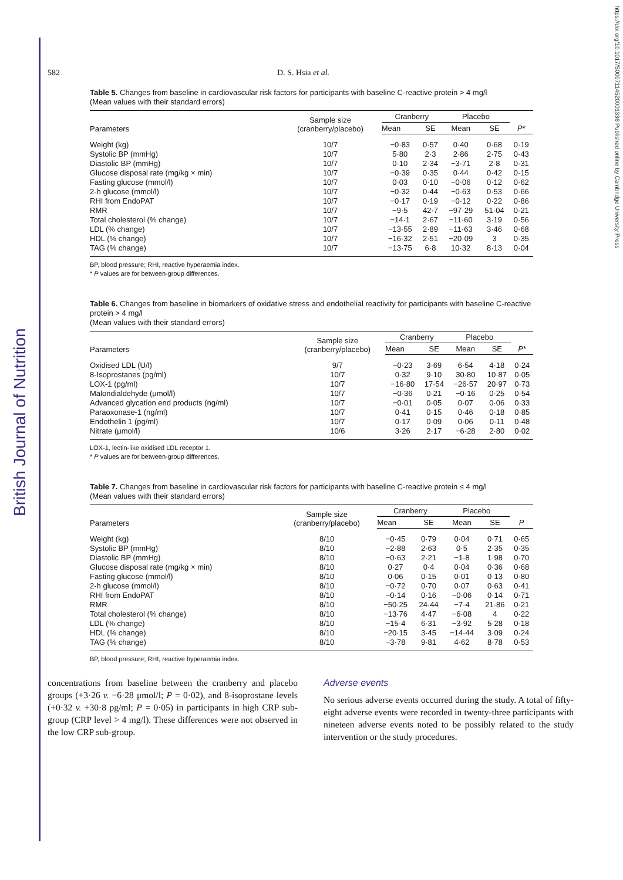British Journal of Nutrition
https://doi.org/10.1017/S0007114520001336 Published online by Cambridge University Press
582 D. S. Hsia et al.
Table 5. Changes from baseline in cardiovascular risk factors for participants with baseline C-reactive protein > 4 mg/l
(Mean values with their standard errors)
| Parameters | Sample size (cranberry/placebo) | Cranberry | | Placebo | | |
| --- | --- | --- | --- | --- | --- | --- |
| | | Mean | SE | Mean | SE | P * |
| Weight (kg) | 10/7 | −0·83 | 0·57 | 0·40 | 0·68 | 0·19 |
| Systolic BP (mmHg) | 10/7 | 5·80 | 2·3 | 2·86 | 2·75 | 0·43 |
| Diastolic BP (mmHg) | 10/7 | 0·10 | 2·34 | −3·71 | 2·8 | 0·31 |
| Glucose disposal rate (mg/kg × min) | 10/7 | −0·39 | 0·35 | 0·44 | 0·42 | 0·15 |
| Fasting glucose (mmol/l) | 10/7 | 0·03 | 0·10 | −0·06 | 0·12 | 0·62 |
| 2-h glucose (mmol/l) | 10/7 | −0·32 | 0·44 | −0·63 | 0·53 | 0·66 |
| RHI from EndoPAT | 10/7 | −0·17 | 0·19 | −0·12 | 0·22 | 0·86 |
| RMR | 10/7 | −9·5 | 42·7 | −97·29 | 51·04 | 0·21 |
| Total cholesterol (% change) | 10/7 | −14·1 | 2·67 | −11·60 | 3·19 | 0·56 |
| LDL (% change) | 10/7 | −13·55 | 2·89 | −11·63 | 3·46 | 0·68 |
| HDL (% change) | 10/7 | −16·32 | 2·51 | −20·09 | 3 | 0·35 |
| TAG (% change) | 10/7 | −13·75 | 6·8 | 10·32 | 8·13 | 0·04 |
BP, blood pressure; RHI, reactive hyperaemia index.
* P values are for between-group differences.
Table 6. Changes from baseline in biomarkers of oxidative stress and endothelial reactivity for participants with baseline C-reactive protein > 4 mg/l
(Mean values with their standard errors)
| Parameters | Sample size (cranberry/placebo) | Cranberry | | Placebo | | |
| --- | --- | --- | --- | --- | --- | --- |
| | | Mean | SE | Mean | SE | P * |
| Oxidised LDL (U/l) | 9/7 | −0·23 | 3·69 | 6·54 | 4·18 | 0·24 |
| 8-Isoprostanes (pg/ml) | 10/7 | 0·32 | 9·10 | 30·80 | 10·87 | 0·05 |
| LOX-1 (pg/ml) | 10/7 | −16·80 | 17·54 | −26·57 | 20·97 | 0·73 |
| Malondialdehyde (μmol/l) | 10/7 | −0·36 | 0·21 | −0·16 | 0·25 | 0·54 |
| Advanced glycation end products (ng/ml) | 10/7 | −0·01 | 0·05 | 0·07 | 0·06 | 0·33 |
| Paraoxonase-1 (ng/ml) | 10/7 | 0·41 | 0·15 | 0·46 | 0·18 | 0·85 |
| Endothelin 1 (pg/ml) | 10/7 | 0·17 | 0·09 | 0·06 | 0·11 | 0·48 |
| Nitrate (μmol/l) | 10/6 | 3·26 | 2·17 | −6·28 | 2·80 | 0·02 |
LOX-1, lectin-like oxidised LDL receptor 1.
* P values are for between-group differences.
Table 7. Changes from baseline in cardiovascular risk factors for participants with baseline C-reactive protein ≤ 4 mg/l
(Mean values with their standard errors)
| Parameters | Sample size (cranberry/placebo) | Cranberry | | Placebo | | |
| --- | --- | --- | --- | --- | --- | --- |
| | | Mean | SE | Mean | SE | P |
| Weight (kg) | 8/10 | −0·45 | 0·79 | 0·04 | 0·71 | 0·65 |
| Systolic BP (mmHg) | 8/10 | −2·88 | 2·63 | 0·5 | 2·35 | 0·35 |
| Diastolic BP (mmHg) | 8/10 | −0·63 | 2·21 | −1·8 | 1·98 | 0·70 |
| Glucose disposal rate (mg/kg × min) | 8/10 | 0·27 | 0·4 | 0·04 | 0·36 | 0·68 |
| Fasting glucose (mmol/l) | 8/10 | 0·06 | 0·15 | 0·01 | 0·13 | 0·80 |
| 2-h glucose (mmol/l) | 8/10 | −0·72 | 0·70 | 0·07 | 0·63 | 0·41 |
| RHI from EndoPAT | 8/10 | −0·14 | 0·16 | −0·06 | 0·14 | 0·71 |
| RMR | 8/10 | −50·25 | 24·44 | −7·4 | 21·86 | 0·21 |
| Total cholesterol (% change) | 8/10 | −13·76 | 4·47 | −6·08 | 4 | 0·22 |
| LDL (% change) | 8/10 | −15·4 | 6·31 | −3·92 | 5·28 | 0·18 |
| HDL (% change) | 8/10 | −20·15 | 3·45 | −14·44 | 3·09 | 0·24 |
| TAG (% change) | 8/10 | −3·78 | 9·81 | 4·62 | 8·78 | 0·53 |
BP, blood pressure; RHI, reactive hyperaemia index.
concentrations from baseline between the cranberry and placebo groups (+3·26 v. −6·28 μmol/l; P = 0·02), and 8-isoprostane levels (+0·32 v. +30·8 pg/ml; P = 0·05) in participants in high CRP sub-group (CRP level > 4 mg/l). These differences were not observed in the low CRP sub-group.
Adverse events
No serious adverse events occurred during the study. A total of fifty-eight adverse events were recorded in twenty-three participants with nineteen adverse events noted to be possibly related to the study intervention or the study procedures.